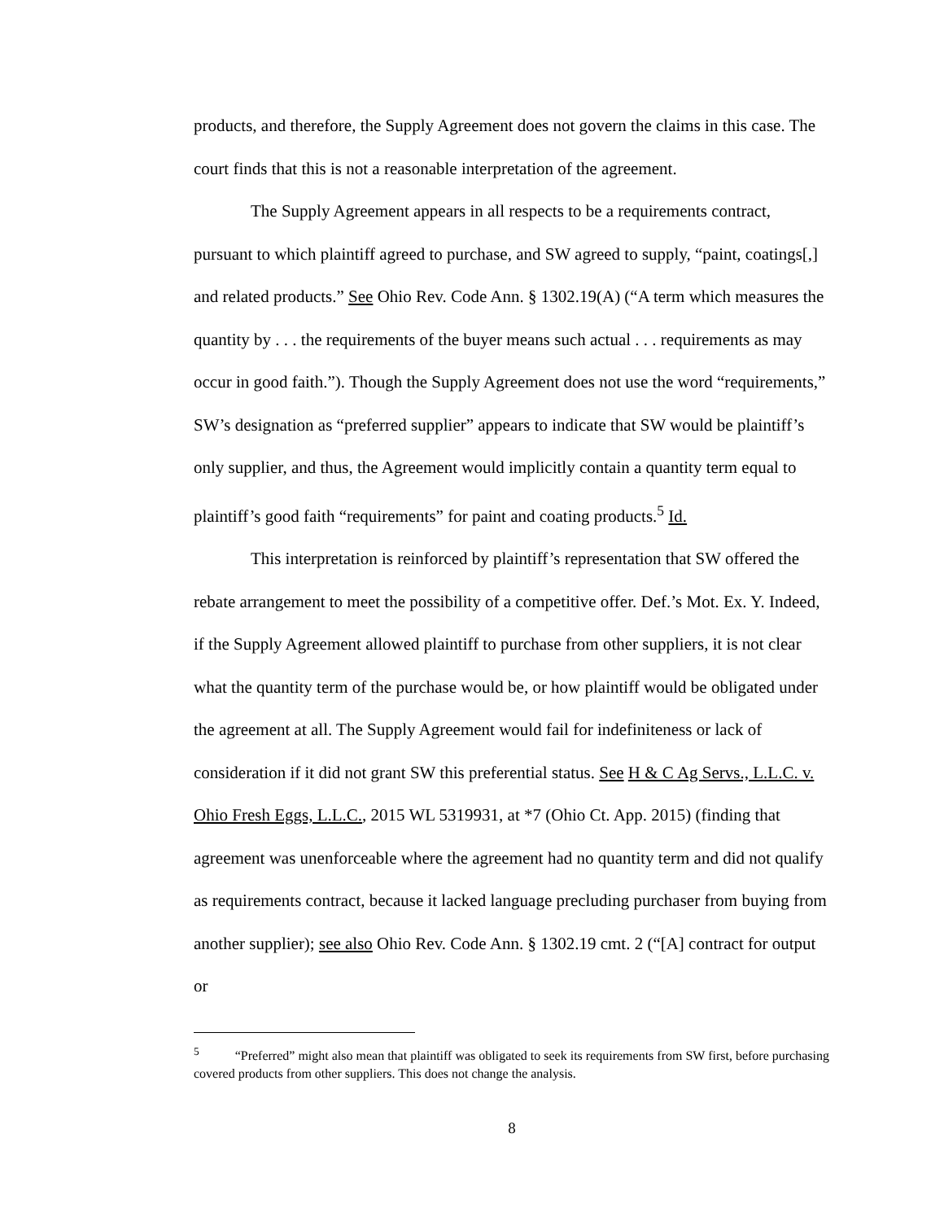products, and therefore, the Supply Agreement does not govern the claims in this case. The court finds that this is not a reasonable interpretation of the agreement.
The Supply Agreement appears in all respects to be a requirements contract, pursuant to which plaintiff agreed to purchase, and SW agreed to supply, “paint, coatings[,] and related products.” See Ohio Rev. Code Ann. § 1302.19(A) (“A term which measures the quantity by . . . the requirements of the buyer means such actual . . . requirements as may occur in good faith.”). Though the Supply Agreement does not use the word “requirements,” SW’s designation as “preferred supplier” appears to indicate that SW would be plaintiff’s only supplier, and thus, the Agreement would implicitly contain a quantity term equal to plaintiff’s good faith “requirements” for paint and coating products.<sup>5</sup> Id.
This interpretation is reinforced by plaintiff’s representation that SW offered the rebate arrangement to meet the possibility of a competitive offer. Def.’s Mot. Ex. Y. Indeed, if the Supply Agreement allowed plaintiff to purchase from other suppliers, it is not clear what the quantity term of the purchase would be, or how plaintiff would be obligated under the agreement at all. The Supply Agreement would fail for indefiniteness or lack of consideration if it did not grant SW this preferential status. See H & C Ag Servs., L.L.C. v. Ohio Fresh Eggs, L.L.C., 2015 WL 5319931, at *7 (Ohio Ct. App. 2015) (finding that agreement was unenforceable where the agreement had no quantity term and did not qualify as requirements contract, because it lacked language precluding purchaser from buying from another supplier); see also Ohio Rev. Code Ann. § 1302.19 cmt. 2 (“[A] contract for output or
<sup>5</sup> “Preferred” might also mean that plaintiff was obligated to seek its requirements from SW first, before purchasing covered products from other suppliers. This does not change the analysis.
8